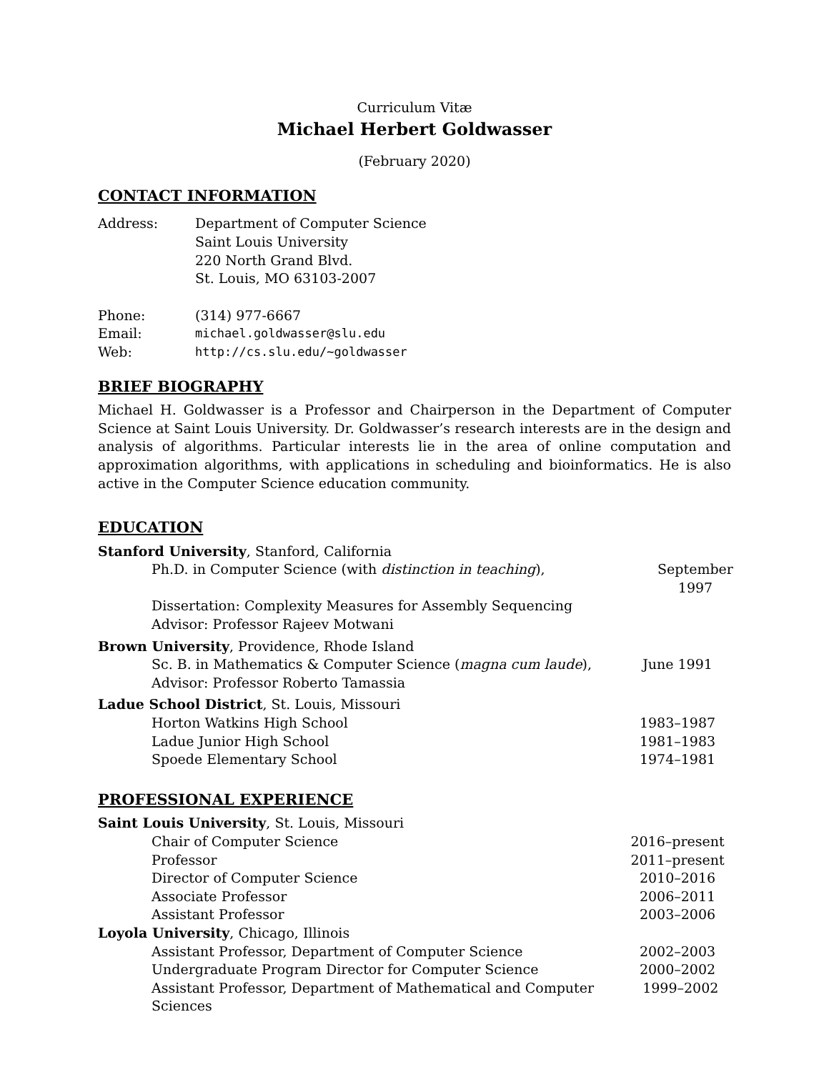Curriculum Vitæ
Michael Herbert Goldwasser
(February 2020)
CONTACT INFORMATION
Address: Department of Computer Science
Saint Louis University
220 North Grand Blvd.
St. Louis, MO 63103-2007
Phone: (314) 977-6667
Email: michael.goldwasser@slu.edu
Web: http://cs.slu.edu/~goldwasser
BRIEF BIOGRAPHY
Michael H. Goldwasser is a Professor and Chairperson in the Department of Computer Science at Saint Louis University. Dr. Goldwasser’s research interests are in the design and analysis of algorithms. Particular interests lie in the area of online computation and approximation algorithms, with applications in scheduling and bioinformatics. He is also active in the Computer Science education community.
EDUCATION
Stanford University, Stanford, California
Ph.D. in Computer Science (with distinction in teaching), September 1997
Dissertation: Complexity Measures for Assembly Sequencing
Advisor: Professor Rajeev Motwani
Brown University, Providence, Rhode Island
Sc. B. in Mathematics & Computer Science (magna cum laude), June 1991
Advisor: Professor Roberto Tamassia
Ladue School District, St. Louis, Missouri
Horton Watkins High School 1983–1987
Ladue Junior High School 1981–1983
Spoede Elementary School 1974–1981
PROFESSIONAL EXPERIENCE
Saint Louis University, St. Louis, Missouri
Chair of Computer Science 2016–present
Professor 2011–present
Director of Computer Science 2010–2016
Associate Professor 2006–2011
Assistant Professor 2003–2006
Loyola University, Chicago, Illinois
Assistant Professor, Department of Computer Science 2002–2003
Undergraduate Program Director for Computer Science 2000–2002
Assistant Professor, Department of Mathematical and Computer Sciences 1999–2002